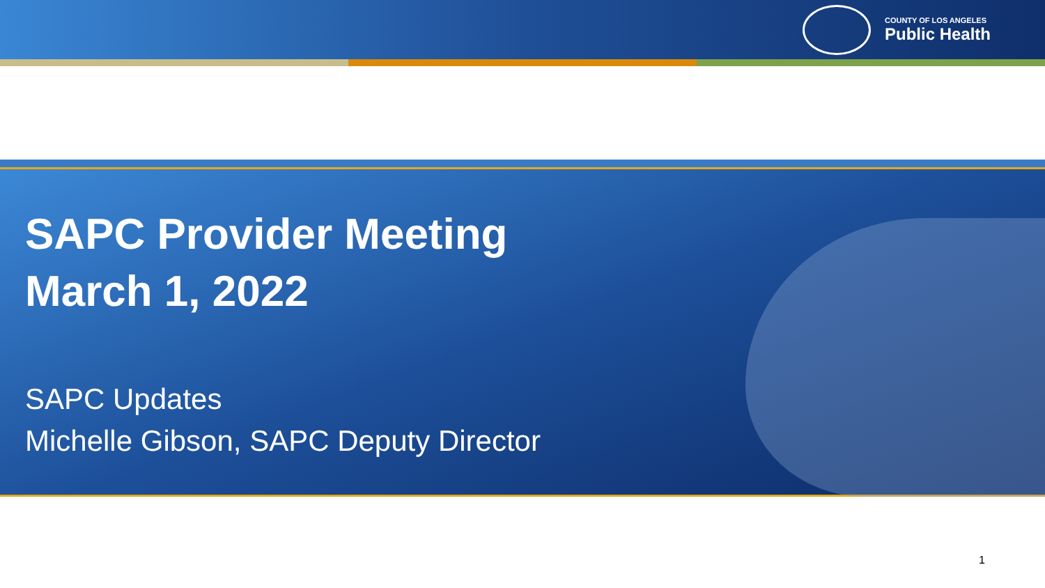COUNTY OF LOS ANGELES
Public Health
SAPC Provider Meeting
March 1, 2022
SAPC Updates
Michelle Gibson, SAPC Deputy Director
1